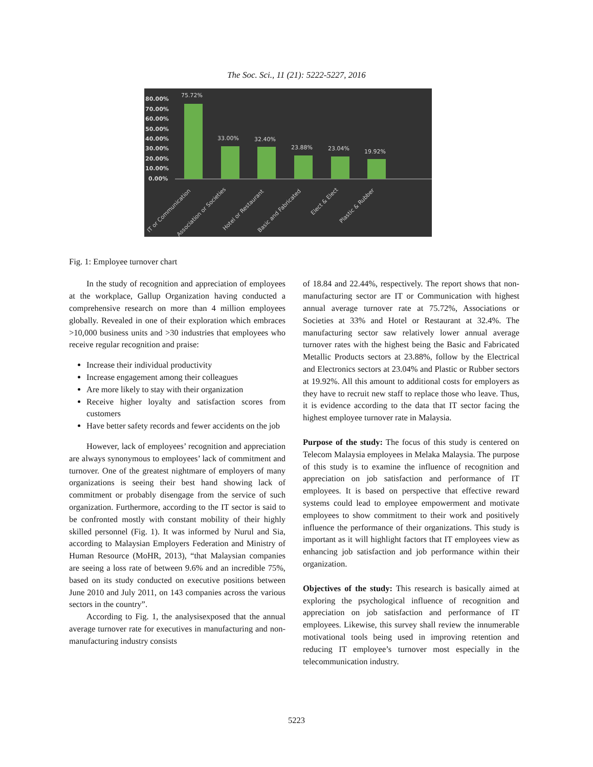The Soc. Sci., 11 (21): 5222-5227, 2016
80.00%
70.00%
60.00%
50.00%
40.00%
30.00%
20.00%
10.00%
0.00%
75.72%
33.00%
32.40%
23.88%
23.04%
19.92%
IT or Communication
Association or Societies
Hotel or Restaurant
Basic and Fabricated
Elect & Elect
Plastic & Rubber
Fig. 1: Employee turnover chart
In the study of recognition and appreciation of employees at the workplace, Gallup Organization having conducted a comprehensive research on more than 4 million employees globally. Revealed in one of their exploration which embraces >10,000 business units and >30 industries that employees who receive regular recognition and praise:
Increase their individual productivity
Increase engagement among their colleagues
Are more likely to stay with their organization
Receive higher loyalty and satisfaction scores from customers
Have better safety records and fewer accidents on the job
However, lack of employees’ recognition and appreciation are always synonymous to employees’ lack of commitment and turnover. One of the greatest nightmare of employers of many organizations is seeing their best hand showing lack of commitment or probably disengage from the service of such organization. Furthermore, according to the IT sector is said to be confronted mostly with constant mobility of their highly skilled personnel (Fig. 1). It was informed by Nurul and Sia, according to Malaysian Employers Federation and Ministry of Human Resource (MoHR, 2013), “that Malaysian companies are seeing a loss rate of between 9.6% and an incredible 75%, based on its study conducted on executive positions between June 2010 and July 2011, on 143 companies across the various sectors in the country”.
According to Fig. 1, the analysisexposed that the annual average turnover rate for executives in manufacturing and non-manufacturing industry consists
of 18.84 and 22.44%, respectively. The report shows that non-manufacturing sector are IT or Communication with highest annual average turnover rate at 75.72%, Associations or Societies at 33% and Hotel or Restaurant at 32.4%. The manufacturing sector saw relatively lower annual average turnover rates with the highest being the Basic and Fabricated Metallic Products sectors at 23.88%, follow by the Electrical and Electronics sectors at 23.04% and Plastic or Rubber sectors at 19.92%. All this amount to additional costs for employers as they have to recruit new staff to replace those who leave. Thus, it is evidence according to the data that IT sector facing the highest employee turnover rate in Malaysia.
Purpose of the study: The focus of this study is centered on Telecom Malaysia employees in Melaka Malaysia. The purpose of this study is to examine the influence of recognition and appreciation on job satisfaction and performance of IT employees. It is based on perspective that effective reward systems could lead to employee empowerment and motivate employees to show commitment to their work and positively influence the performance of their organizations. This study is important as it will highlight factors that IT employees view as enhancing job satisfaction and job performance within their organization.
Objectives of the study: This research is basically aimed at exploring the psychological influence of recognition and appreciation on job satisfaction and performance of IT employees. Likewise, this survey shall review the innumerable motivational tools being used in improving retention and reducing IT employee’s turnover most especially in the telecommunication industry.
5223